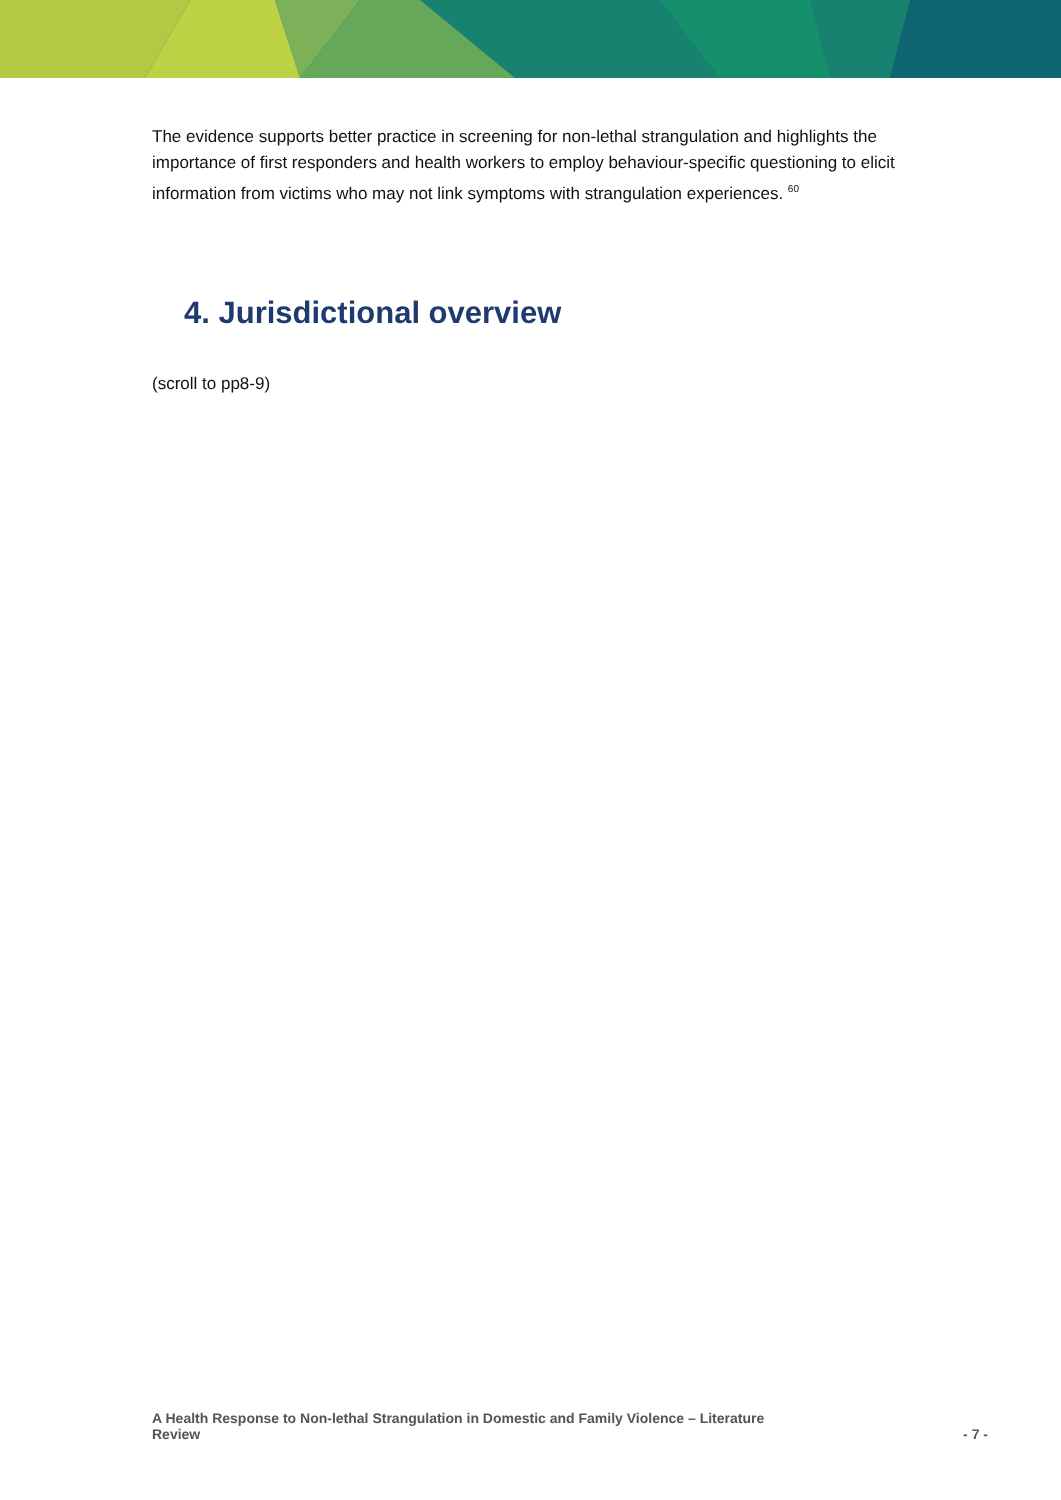The evidence supports better practice in screening for non-lethal strangulation and highlights the importance of first responders and health workers to employ behaviour-specific questioning to elicit information from victims who may not link symptoms with strangulation experiences. <sup>60</sup>
4. Jurisdictional overview
(scroll to pp8-9)
A Health Response to Non-lethal Strangulation in Domestic and Family Violence – Literature
Review
- 7 -